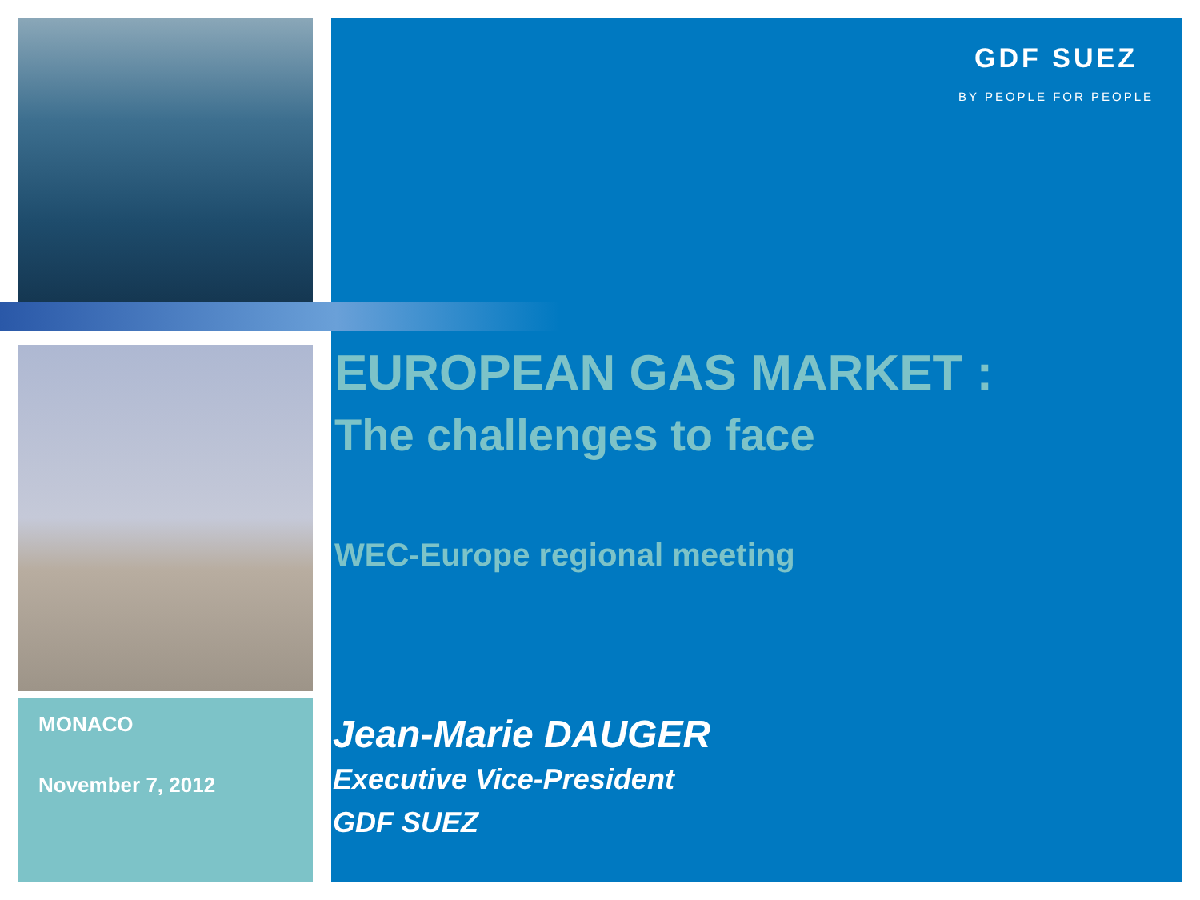MONACO
November 7, 2012
GDF SUEZ
BY PEOPLE FOR PEOPLE
EUROPEAN GAS MARKET :
The challenges to face
WEC-Europe regional meeting
Jean-Marie DAUGER
Executive Vice-President
GDF SUEZ